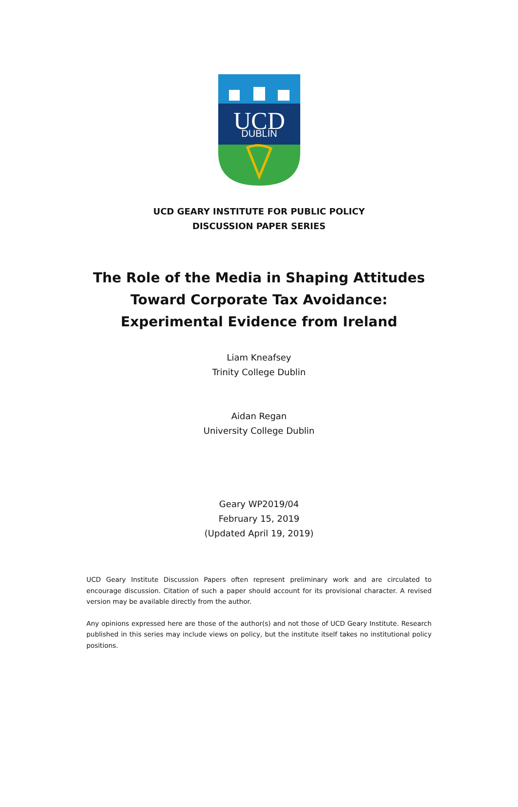UCD
DUBLIN
UCD GEARY INSTITUTE FOR PUBLIC POLICY
DISCUSSION PAPER SERIES
The Role of the Media in Shaping Attitudes Toward Corporate Tax Avoidance: Experimental Evidence from Ireland
Liam Kneafsey
Trinity College Dublin
Aidan Regan
University College Dublin
Geary WP2019/04
February 15, 2019
(Updated April 19, 2019)
UCD Geary Institute Discussion Papers often represent preliminary work and are circulated to encourage discussion. Citation of such a paper should account for its provisional character. A revised version may be available directly from the author.
Any opinions expressed here are those of the author(s) and not those of UCD Geary Institute. Research published in this series may include views on policy, but the institute itself takes no institutional policy positions.